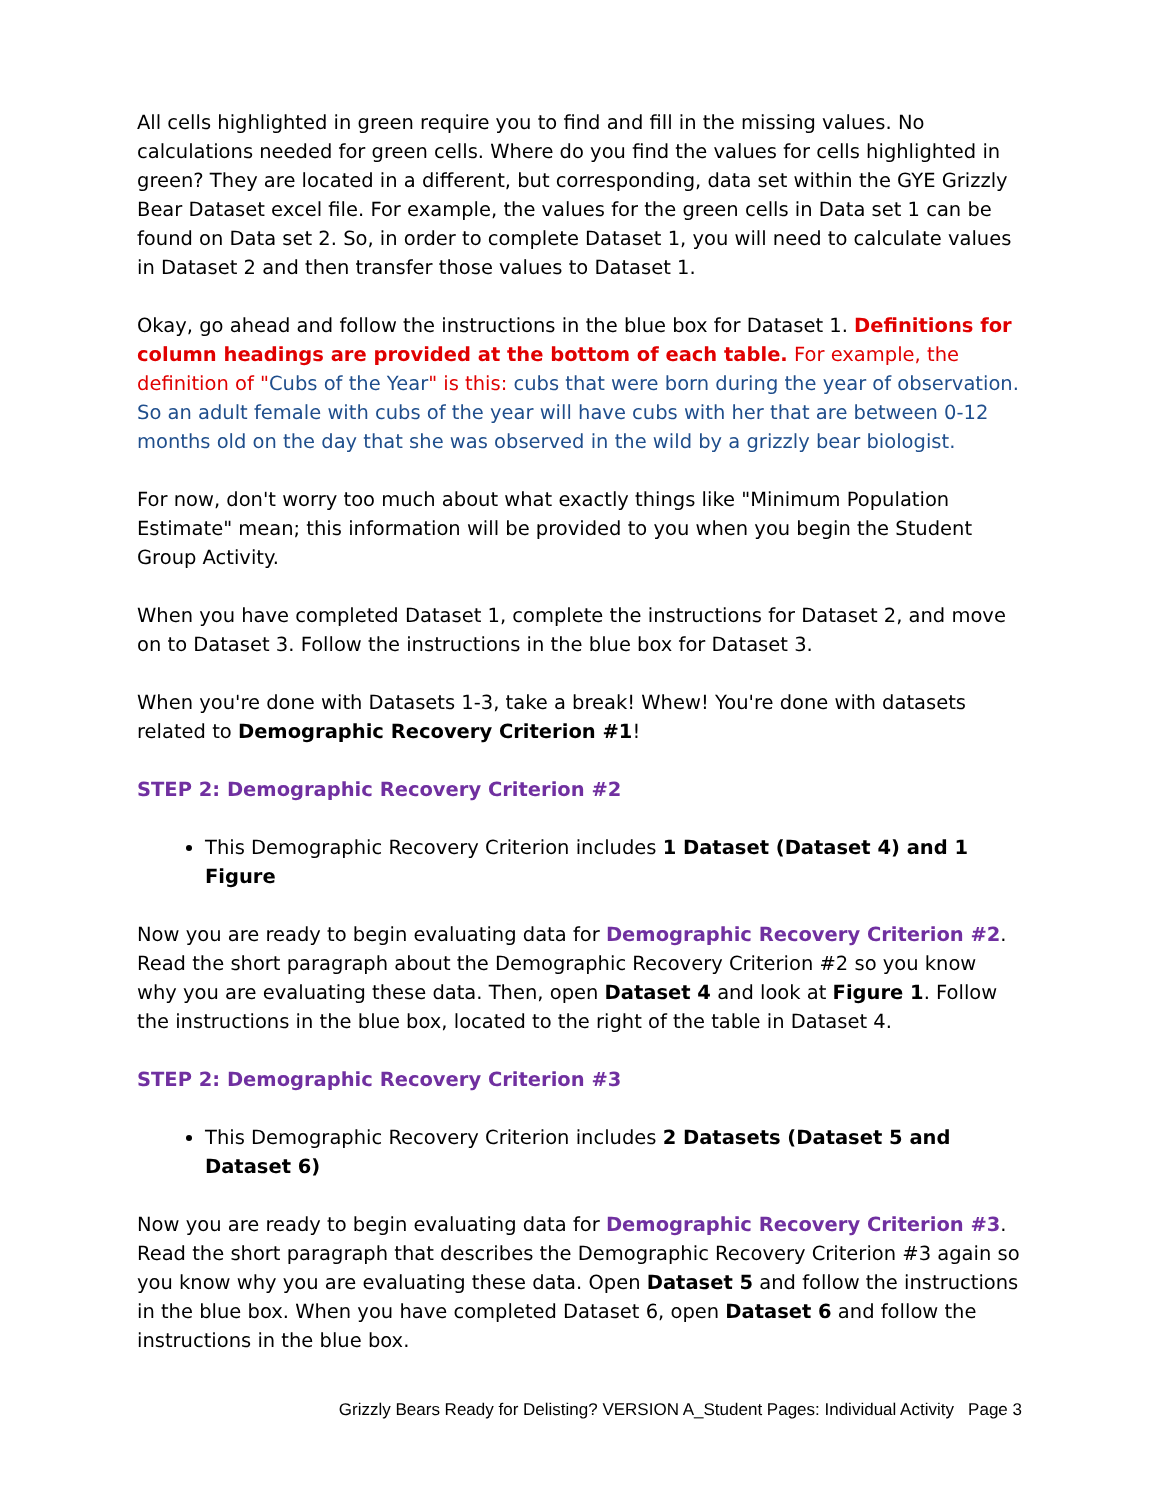All cells highlighted in green require you to find and fill in the missing values. No calculations needed for green cells. Where do you find the values for cells highlighted in green? They are located in a different, but corresponding, data set within the GYE Grizzly Bear Dataset excel file. For example, the values for the green cells in Data set 1 can be found on Data set 2. So, in order to complete Dataset 1, you will need to calculate values in Dataset 2 and then transfer those values to Dataset 1.
Okay, go ahead and follow the instructions in the blue box for Dataset 1. Definitions for column headings are provided at the bottom of each table. For example, the definition of "Cubs of the Year" is this: cubs that were born during the year of observation. So an adult female with cubs of the year will have cubs with her that are between 0-12 months old on the day that she was observed in the wild by a grizzly bear biologist.
For now, don't worry too much about what exactly things like "Minimum Population Estimate" mean; this information will be provided to you when you begin the Student Group Activity.
When you have completed Dataset 1, complete the instructions for Dataset 2, and move on to Dataset 3. Follow the instructions in the blue box for Dataset 3.
When you're done with Datasets 1-3, take a break! Whew! You're done with datasets related to Demographic Recovery Criterion #1!
STEP 2: Demographic Recovery Criterion #2
This Demographic Recovery Criterion includes 1 Dataset (Dataset 4) and 1 Figure
Now you are ready to begin evaluating data for Demographic Recovery Criterion #2. Read the short paragraph about the Demographic Recovery Criterion #2 so you know why you are evaluating these data. Then, open Dataset 4 and look at Figure 1. Follow the instructions in the blue box, located to the right of the table in Dataset 4.
STEP 2: Demographic Recovery Criterion #3
This Demographic Recovery Criterion includes 2 Datasets (Dataset 5 and Dataset 6)
Now you are ready to begin evaluating data for Demographic Recovery Criterion #3. Read the short paragraph that describes the Demographic Recovery Criterion #3 again so you know why you are evaluating these data. Open Dataset 5 and follow the instructions in the blue box. When you have completed Dataset 6, open Dataset 6 and follow the instructions in the blue box.
Grizzly Bears Ready for Delisting? VERSION A_Student Pages: Individual Activity Page 3